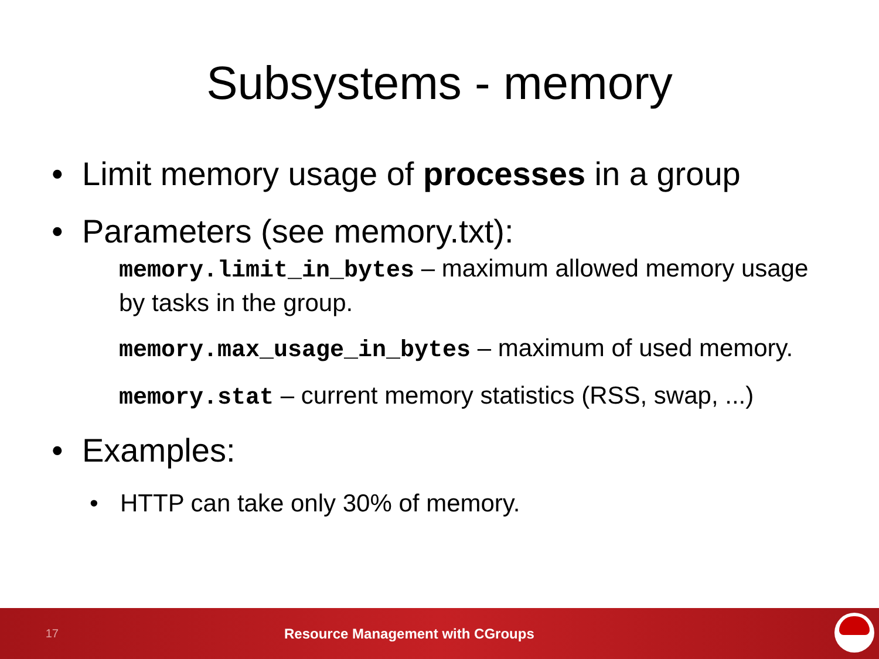Subsystems - memory
• Limit memory usage of processes in a group
• Parameters (see memory.txt):
memory.limit_in_bytes – maximum allowed memory usage by tasks in the group.
memory.max_usage_in_bytes – maximum of used memory.
memory.stat – current memory statistics (RSS, swap, ...)
• Examples:
• HTTP can take only 30% of memory.
17 Resource Management with CGroups